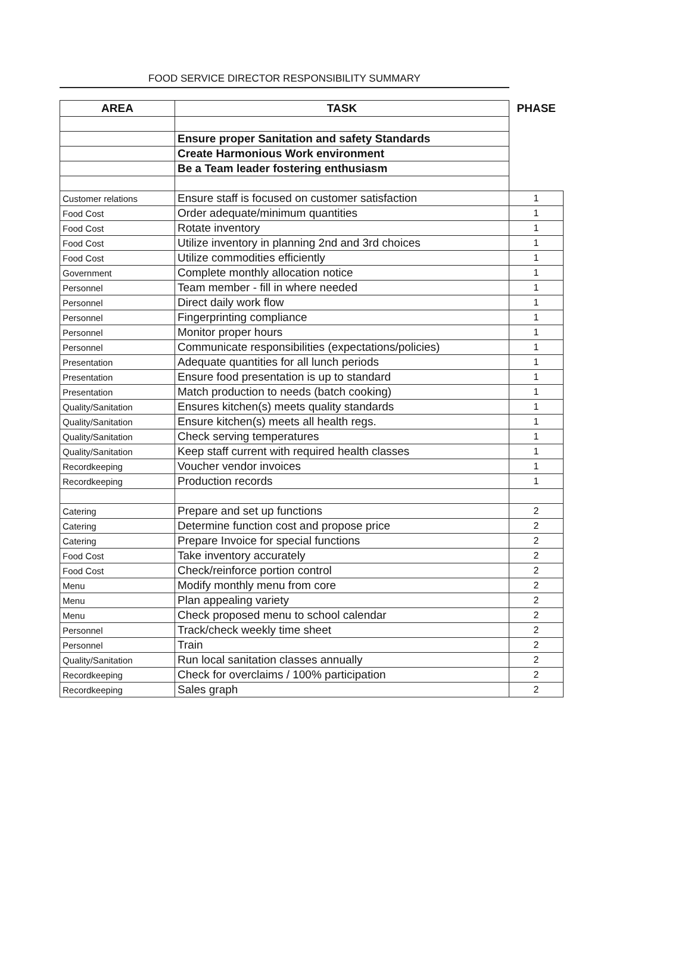FOOD SERVICE DIRECTOR RESPONSIBILITY SUMMARY
| AREA | TASK | PHASE |
| --- | --- | --- |
| | Ensure proper Sanitation and safety Standards | |
| | Create Harmonious Work environment | |
| | Be a Team leader fostering enthusiasm | |
| Customer relations | Ensure staff is focused on customer satisfaction | 1 |
| Food Cost | Order adequate/minimum quantities | 1 |
| Food Cost | Rotate inventory | 1 |
| Food Cost | Utilize inventory in planning 2nd and 3rd choices | 1 |
| Food Cost | Utilize commodities efficiently | 1 |
| Government | Complete monthly allocation notice | 1 |
| Personnel | Team member - fill in where needed | 1 |
| Personnel | Direct daily work flow | 1 |
| Personnel | Fingerprinting compliance | 1 |
| Personnel | Monitor proper hours | 1 |
| Personnel | Communicate responsibilities (expectations/policies) | 1 |
| Presentation | Adequate quantities for all lunch periods | 1 |
| Presentation | Ensure food presentation is up to standard | 1 |
| Presentation | Match production to needs (batch cooking) | 1 |
| Quality/Sanitation | Ensures kitchen(s) meets quality standards | 1 |
| Quality/Sanitation | Ensure kitchen(s) meets all health regs. | 1 |
| Quality/Sanitation | Check serving temperatures | 1 |
| Quality/Sanitation | Keep staff current with required health classes | 1 |
| Recordkeeping | Voucher vendor invoices | 1 |
| Recordkeeping | Production records | 1 |
| Catering | Prepare and set up functions | 2 |
| Catering | Determine function cost and propose price | 2 |
| Catering | Prepare Invoice for special functions | 2 |
| Food Cost | Take inventory accurately | 2 |
| Food Cost | Check/reinforce portion control | 2 |
| Menu | Modify monthly menu from core | 2 |
| Menu | Plan appealing variety | 2 |
| Menu | Check proposed menu to school calendar | 2 |
| Personnel | Track/check weekly time sheet | 2 |
| Personnel | Train | 2 |
| Quality/Sanitation | Run local sanitation classes annually | 2 |
| Recordkeeping | Check for overclaims / 100% participation | 2 |
| Recordkeeping | Sales graph | 2 |